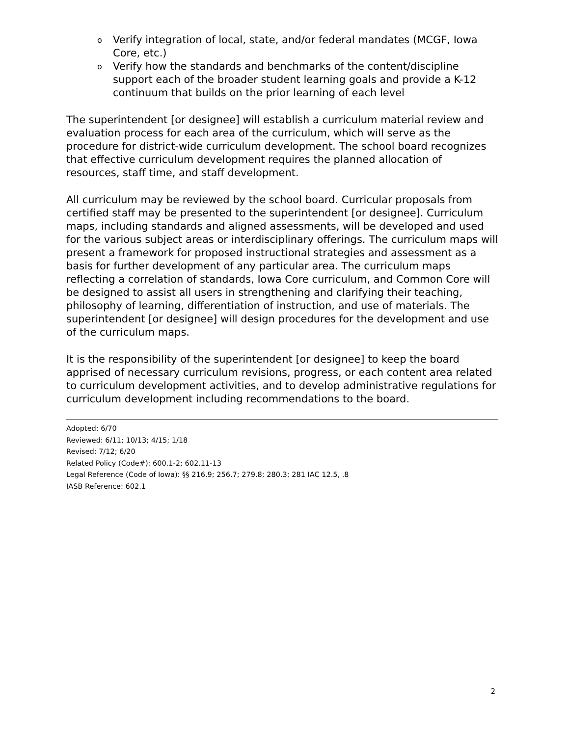o Verify integration of local, state, and/or federal mandates (MCGF, Iowa Core, etc.)
o Verify how the standards and benchmarks of the content/discipline support each of the broader student learning goals and provide a K-12 continuum that builds on the prior learning of each level
The superintendent [or designee] will establish a curriculum material review and evaluation process for each area of the curriculum, which will serve as the procedure for district-wide curriculum development. The school board recognizes that effective curriculum development requires the planned allocation of resources, staff time, and staff development.
All curriculum may be reviewed by the school board. Curricular proposals from certified staff may be presented to the superintendent [or designee]. Curriculum maps, including standards and aligned assessments, will be developed and used for the various subject areas or interdisciplinary offerings. The curriculum maps will present a framework for proposed instructional strategies and assessment as a basis for further development of any particular area. The curriculum maps reflecting a correlation of standards, Iowa Core curriculum, and Common Core will be designed to assist all users in strengthening and clarifying their teaching, philosophy of learning, differentiation of instruction, and use of materials. The superintendent [or designee] will design procedures for the development and use of the curriculum maps.
It is the responsibility of the superintendent [or designee] to keep the board apprised of necessary curriculum revisions, progress, or each content area related to curriculum development activities, and to develop administrative regulations for curriculum development including recommendations to the board.
Adopted: 6/70
Reviewed: 6/11; 10/13; 4/15; 1/18
Revised: 7/12; 6/20
Related Policy (Code#): 600.1-2; 602.11-13
Legal Reference (Code of Iowa): §§ 216.9; 256.7; 279.8; 280.3; 281 IAC 12.5, .8
IASB Reference: 602.1
2